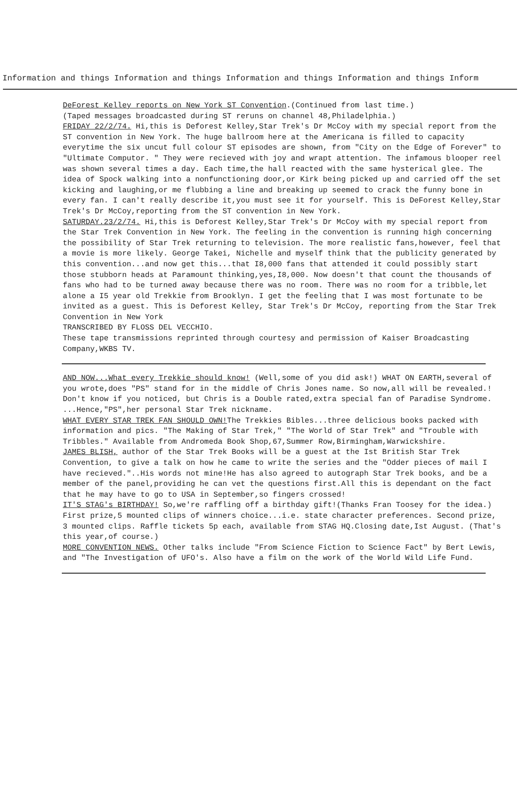Information and things Information and things Information and things Information and things Inform
DeForest Kelley reports on New York ST Convention.(Continued from last time.)
(Taped messages broadcasted during ST reruns on channel 48,Philadelphia.)
FRIDAY 22/2/74. Hi,this is Deforest Kelley,Star Trek's Dr McCoy with my special report from the ST convention in New York. The huge ballroom here at the Americana is filled to capacity everytime the six uncut full colour ST episodes are shown, from "City on the Edge of Forever" to "Ultimate Computor. " They were recieved with joy and wrapt attention. The infamous blooper reel was shown several times a day. Each time,the hall reacted with the same hysterical glee. The idea of Spock walking into a nonfunctioning door,or Kirk being picked up and carried off the set kicking and laughing,or me flubbing a line and breaking up seemed to crack the funny bone in every fan. I can't really describe it,you must see it for yourself. This is DeForest Kelley,Star Trek's Dr McCoy,reporting from the ST convention in New York.
SATURDAY.23/2/74. Hi,this is Deforest Kelley,Star Trek's Dr McCoy with my special report from the Star Trek Convention in New York. The feeling in the convention is running high concerning the possibility of Star Trek returning to television. The more realistic fans,however, feel that a movie is more likely. George Takei, Nichelle and myself think that the publicity generated by this convention...and now get this...that I8,000 fans that attended it could possibly start those stubborn heads at Paramount thinking,yes,I8,000. Now doesn't that count the thousands of fans who had to be turned away because there was no room. There was no room for a tribble,let alone a I5 year old Trekkie from Brooklyn. I get the feeling that I was most fortunate to be invited as a guest. This is Deforest Kelley, Star Trek's Dr McCoy, reporting from the Star Trek Convention in New York
TRANSCRIBED BY FLOSS DEL VECCHIO.
These tape transmissions reprinted through courtesy and permission of Kaiser Broadcasting Company,WKBS TV.
AND NOW...What every Trekkie should know! (Well,some of you did ask!) WHAT ON EARTH,several of you wrote,does "PS" stand for in the middle of Chris Jones name. So now,all will be revealed.! Don't know if you noticed, but Chris is a Double rated,extra special fan of Paradise Syndrome. ...Hence,"PS",her personal Star Trek nickname.
WHAT EVERY STAR TREK FAN SHOULD OWN!The Trekkies Bibles...three delicious books packed with information and pics. "The Making of Star Trek," "The World of Star Trek" and "Trouble with Tribbles." Available from Andromeda Book Shop,67,Summer Row,Birmingham,Warwickshire.
JAMES BLISH, author of the Star Trek Books will be a guest at the Ist British Star Trek Convention, to give a talk on how he came to write the series and the "Odder pieces of mail I have recieved."..His words not mine!He has also agreed to autograph Star Trek books, and be a member of the panel,providing he can vet the questions first.All this is dependant on the fact that he may have to go to USA in September,so fingers crossed!
IT'S STAG's BIRTHDAY! So,we're raffling off a birthday gift!(Thanks Fran Toosey for the idea.) First prize,5 mounted clips of winners choice...i.e. state character preferences. Second prize, 3 mounted clips. Raffle tickets 5p each, available from STAG HQ.Closing date,Ist August. (That's this year,of course.)
MORE CONVENTION NEWS. Other talks include "From Science Fiction to Science Fact" by Bert Lewis, and "The Investigation of UFO's. Also have a film on the work of the World Wild Life Fund.